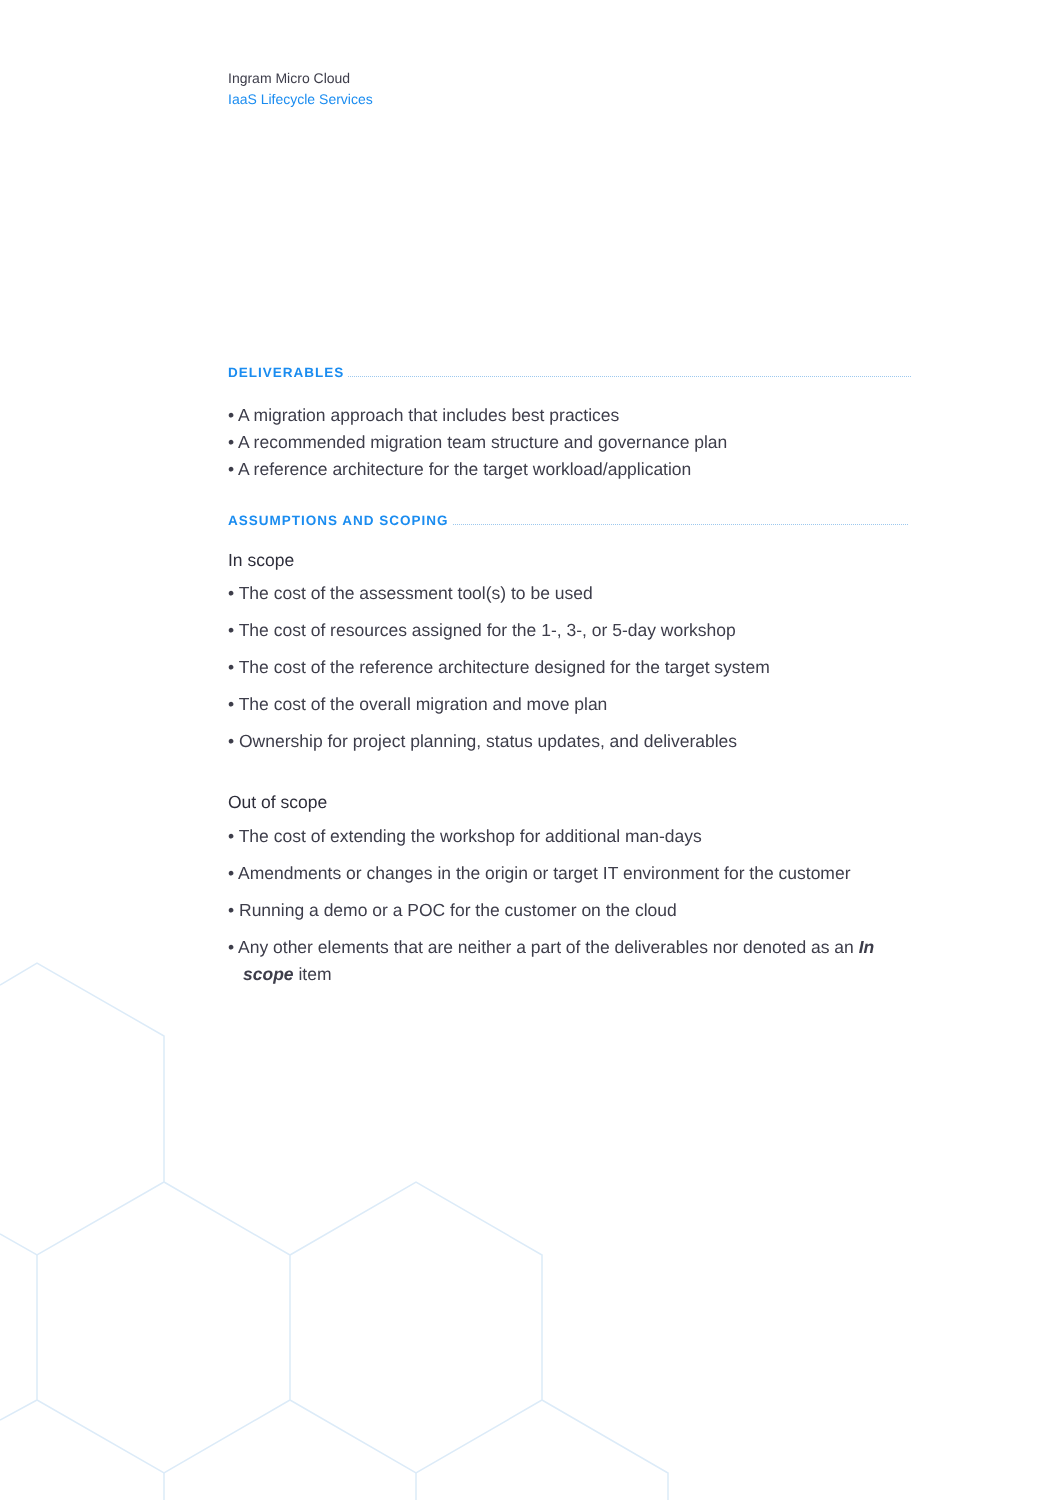Ingram Micro Cloud
IaaS Lifecycle Services
DELIVERABLES
• A migration approach that includes best practices
• A recommended migration team structure and governance plan
• A reference architecture for the target workload/application
ASSUMPTIONS AND SCOPING
In scope
• The cost of the assessment tool(s) to be used
• The cost of resources assigned for the 1-, 3-, or 5-day workshop
• The cost of the reference architecture designed for the target system
• The cost of the overall migration and move plan
• Ownership for project planning, status updates, and deliverables
Out of scope
• The cost of extending the workshop for additional man-days
• Amendments or changes in the origin or target IT environment for the customer
• Running a demo or a POC for the customer on the cloud
• Any other elements that are neither a part of the deliverables nor denoted as an In scope item